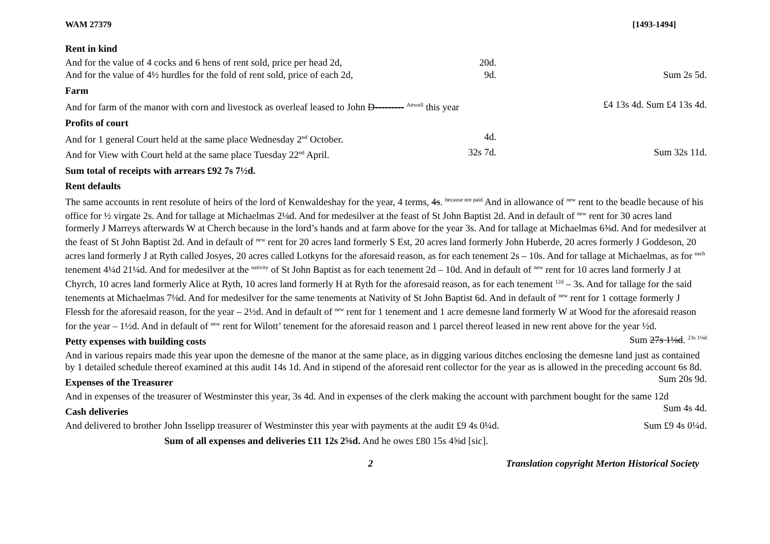WAM 27379 [1493-1494]
Rent in kind
And for the value of 4 cocks and 6 hens of rent sold, price per head 2d, 20d.
And for the value of 4½ hurdles for the fold of rent sold, price of each 2d, 9d. Sum 2s 5d.
Farm
And for farm of the manor with corn and livestock as overleaf leased to John D--------- <sup>Attwell</sup> this year £4 13s 4d. Sum £4 13s 4d.
Profits of court
And for 1 general Court held at the same place Wednesday 2<sup>nd</sup> October. 4d.
And for View with Court held at the same place Tuesday 22<sup>nd</sup> April. 32s 7d. Sum 32s 11d.
Sum total of receipts with arrears £92 7s 7½d.
Rent defaults
The same accounts in rent resolute of heirs of the lord of Kenwaldeshay for the year, 4 terms, 4s. <sup>because not paid</sup> And in allowance of <sup>new</sup> rent to the beadle because of his office for ½ virgate 2s. And for tallage at Michaelmas 2⅛d. And for medesilver at the feast of St John Baptist 2d. And in default of <sup>new</sup> rent for 30 acres land formerly J Marreys afterwards W at Cherch because in the lord’s hands and at farm above for the year 3s. And for tallage at Michaelmas 6⅜d. And for medesilver at the feast of St John Baptist 2d. And in default of <sup>new</sup> rent for 20 acres land formerly S Est, 20 acres land formerly John Huberde, 20 acres formerly J Goddeson, 20 acres land formerly J at Ryth called Josyes, 20 acres called Lotkyns for the aforesaid reason, as for each tenement 2s – 10s. And for tallage at Michaelmas, as for <sup>each</sup> tenement 4¼d 21¼d. And for medesilver at the <sup>nativity</sup> of St John Baptist as for each tenement 2d – 10d. And in default of <sup>new</sup> rent for 10 acres land formerly J at Chyrch, 10 acres land formerly Alice at Ryth, 10 acres land formerly H at Ryth for the aforesaid reason, as for each tenement <sup>12d</sup> – 3s. And for tallage for the said tenements at Michaelmas 7⅛d. And for medesilver for the same tenements at Nativity of St John Baptist 6d. And in default of <sup>new</sup> rent for 1 cottage formerly J Flessh for the aforesaid reason, for the year – 2½d. And in default of <sup>new</sup> rent for 1 tenement and 1 acre demesne land formerly W at Wood for the aforesaid reason for the year – 1½d. And in default of <sup>new</sup> rent for Wilott’ tenement for the aforesaid reason and 1 parcel thereof leased in new rent above for the year ½d. Sum 27s 1⅛d. <sup>23s 1⅛d</sup>
Petty expenses with building costs
And in various repairs made this year upon the demesne of the manor at the same place, as in digging various ditches enclosing the demesne land just as contained by 1 detailed schedule thereof examined at this audit 14s 1d. And in stipend of the aforesaid rent collector for the year as is allowed in the preceding account 6s 8d. Sum 20s 9d.
Expenses of the Treasurer
And in expenses of the treasurer of Westminster this year, 3s 4d. And in expenses of the clerk making the account with parchment bought for the same 12d Sum 4s 4d.
Cash deliveries
And delivered to brother John Isselipp treasurer of Westminster this year with payments at the audit £9 4s 0¼d. Sum £9 4s 0¼d.
Sum of all expenses and deliveries £11 12s 2⅝d. And he owes £80 15s 4⅝d [sic].
2 Translation copyright Merton Historical Society